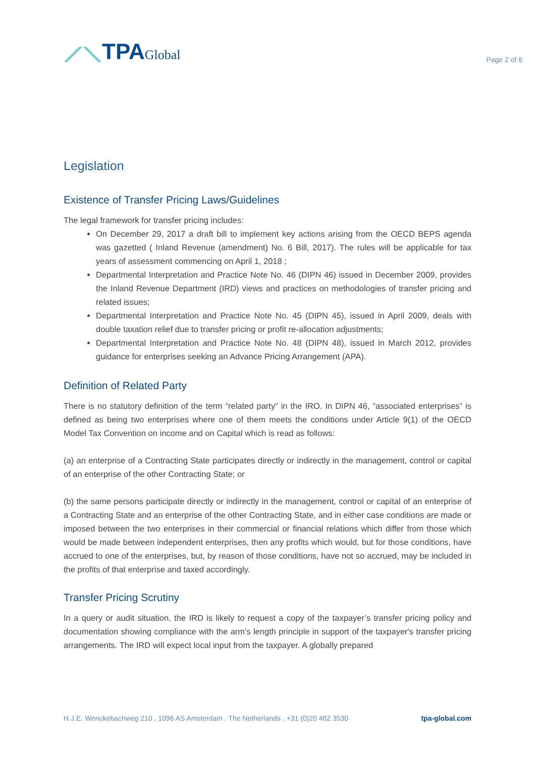⟋⟍TPAGlobal
Page 2 of 6
Legislation
Existence of Transfer Pricing Laws/Guidelines
The legal framework for transfer pricing includes:
On December 29, 2017 a draft bill to implement key actions arising from the OECD BEPS agenda was gazetted ( Inland Revenue (amendment) No. 6 Bill, 2017). The rules will be applicable for tax years of assessment commencing on April 1, 2018 ;
Departmental Interpretation and Practice Note No. 46 (DIPN 46) issued in December 2009, provides the Inland Revenue Department (IRD) views and practices on methodologies of transfer pricing and related issues;
Departmental Interpretation and Practice Note No. 45 (DIPN 45), issued in April 2009, deals with double taxation relief due to transfer pricing or profit re-allocation adjustments;
Departmental Interpretation and Practice Note No. 48 (DIPN 48), issued in March 2012, provides guidance for enterprises seeking an Advance Pricing Arrangement (APA).
Definition of Related Party
There is no statutory definition of the term “related party” in the IRO. In DIPN 46, “associated enterprises” is defined as being two enterprises where one of them meets the conditions under Article 9(1) of the OECD Model Tax Convention on income and on Capital which is read as follows:
(a) an enterprise of a Contracting State participates directly or indirectly in the management, control or capital of an enterprise of the other Contracting State; or
(b) the same persons participate directly or indirectly in the management, control or capital of an enterprise of a Contracting State and an enterprise of the other Contracting State, and in either case conditions are made or imposed between the two enterprises in their commercial or financial relations which differ from those which would be made between independent enterprises, then any profits which would, but for those conditions, have accrued to one of the enterprises, but, by reason of those conditions, have not so accrued, may be included in the profits of that enterprise and taxed accordingly.
Transfer Pricing Scrutiny
In a query or audit situation, the IRD is likely to request a copy of the taxpayer’s transfer pricing policy and documentation showing compliance with the arm’s length principle in support of the taxpayer's transfer pricing arrangements. The IRD will expect local input from the taxpayer. A globally prepared
H.J.E. Wenckebachweg 210 . 1096 AS Amsterdam . The Netherlands . +31 (0)20 462 3530 tpa-global.com